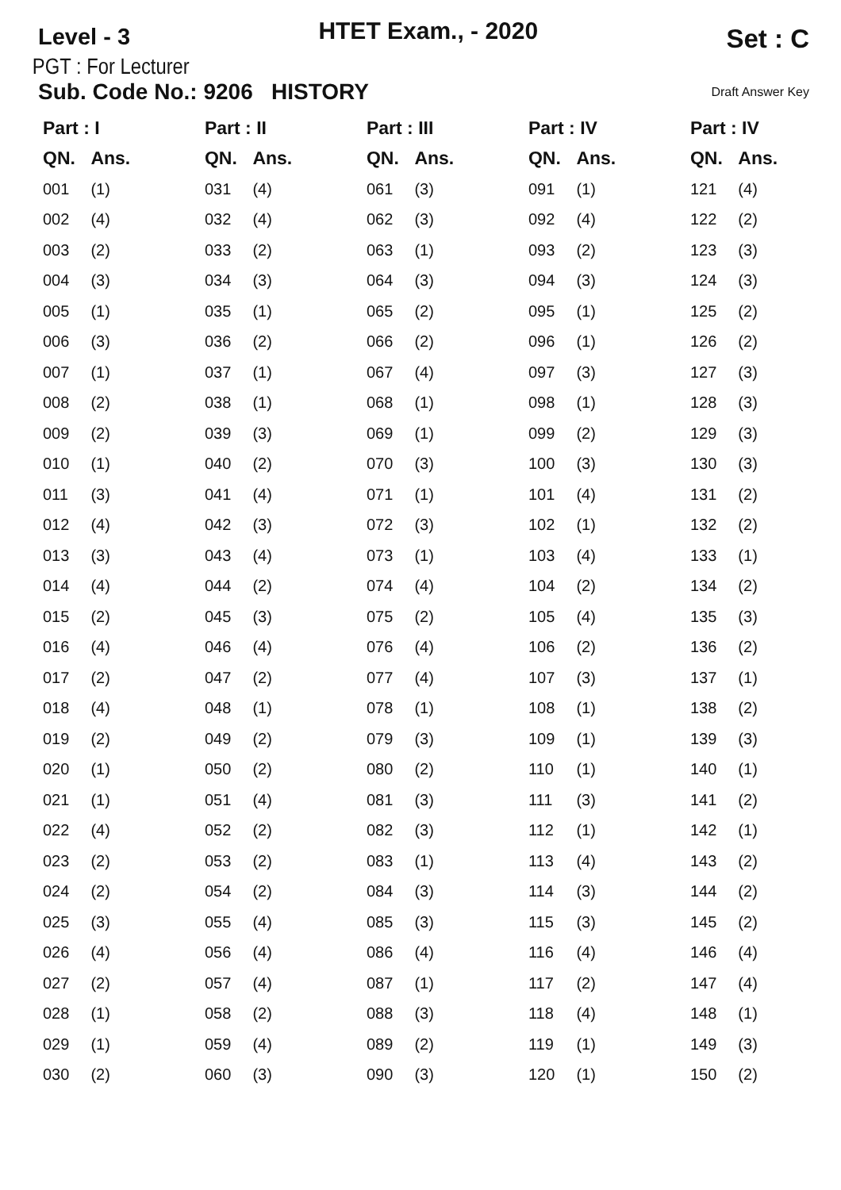Level - 3
HTET Exam., - 2020
Set : C
PGT : For Lecturer
Sub. Code No.: 9206 HISTORY Draft Answer Key
| Part : I | | Part : II | | Part : III | | Part : IV | | Part : IV | |
| --- | --- | --- | --- | --- | --- | --- | --- | --- | --- |
| QN. | Ans. | QN. | Ans. | QN. | Ans. | QN. | Ans. | QN. | Ans. |
| 001 | (1) | 031 | (4) | 061 | (3) | 091 | (1) | 121 | (4) |
| 002 | (4) | 032 | (4) | 062 | (3) | 092 | (4) | 122 | (2) |
| 003 | (2) | 033 | (2) | 063 | (1) | 093 | (2) | 123 | (3) |
| 004 | (3) | 034 | (3) | 064 | (3) | 094 | (3) | 124 | (3) |
| 005 | (1) | 035 | (1) | 065 | (2) | 095 | (1) | 125 | (2) |
| 006 | (3) | 036 | (2) | 066 | (2) | 096 | (1) | 126 | (2) |
| 007 | (1) | 037 | (1) | 067 | (4) | 097 | (3) | 127 | (3) |
| 008 | (2) | 038 | (1) | 068 | (1) | 098 | (1) | 128 | (3) |
| 009 | (2) | 039 | (3) | 069 | (1) | 099 | (2) | 129 | (3) |
| 010 | (1) | 040 | (2) | 070 | (3) | 100 | (3) | 130 | (3) |
| 011 | (3) | 041 | (4) | 071 | (1) | 101 | (4) | 131 | (2) |
| 012 | (4) | 042 | (3) | 072 | (3) | 102 | (1) | 132 | (2) |
| 013 | (3) | 043 | (4) | 073 | (1) | 103 | (4) | 133 | (1) |
| 014 | (4) | 044 | (2) | 074 | (4) | 104 | (2) | 134 | (2) |
| 015 | (2) | 045 | (3) | 075 | (2) | 105 | (4) | 135 | (3) |
| 016 | (4) | 046 | (4) | 076 | (4) | 106 | (2) | 136 | (2) |
| 017 | (2) | 047 | (2) | 077 | (4) | 107 | (3) | 137 | (1) |
| 018 | (4) | 048 | (1) | 078 | (1) | 108 | (1) | 138 | (2) |
| 019 | (2) | 049 | (2) | 079 | (3) | 109 | (1) | 139 | (3) |
| 020 | (1) | 050 | (2) | 080 | (2) | 110 | (1) | 140 | (1) |
| 021 | (1) | 051 | (4) | 081 | (3) | 111 | (3) | 141 | (2) |
| 022 | (4) | 052 | (2) | 082 | (3) | 112 | (1) | 142 | (1) |
| 023 | (2) | 053 | (2) | 083 | (1) | 113 | (4) | 143 | (2) |
| 024 | (2) | 054 | (2) | 084 | (3) | 114 | (3) | 144 | (2) |
| 025 | (3) | 055 | (4) | 085 | (3) | 115 | (3) | 145 | (2) |
| 026 | (4) | 056 | (4) | 086 | (4) | 116 | (4) | 146 | (4) |
| 027 | (2) | 057 | (4) | 087 | (1) | 117 | (2) | 147 | (4) |
| 028 | (1) | 058 | (2) | 088 | (3) | 118 | (4) | 148 | (1) |
| 029 | (1) | 059 | (4) | 089 | (2) | 119 | (1) | 149 | (3) |
| 030 | (2) | 060 | (3) | 090 | (3) | 120 | (1) | 150 | (2) |